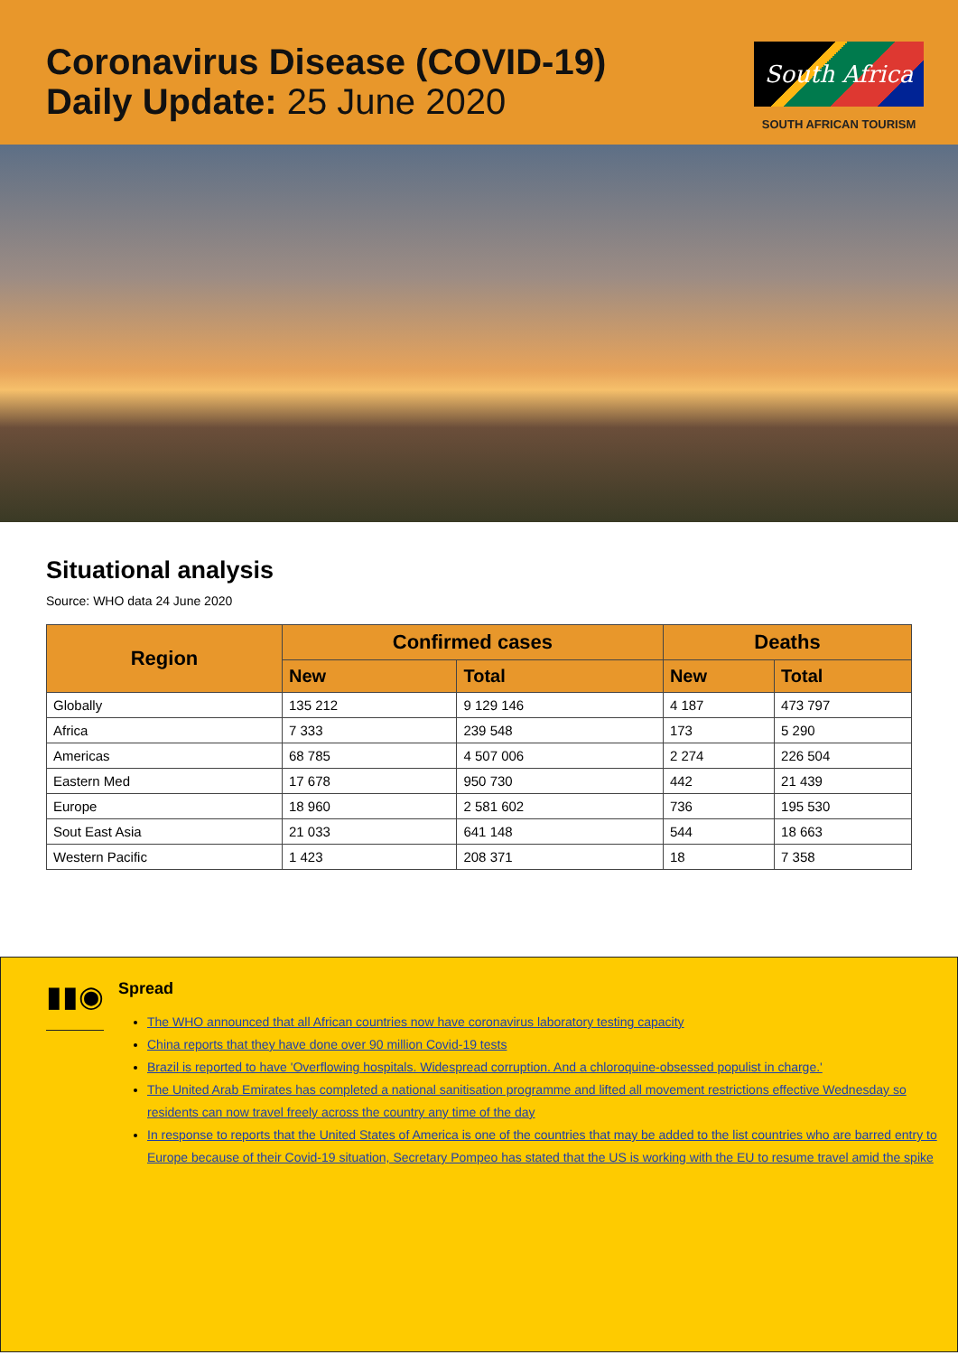Coronavirus Disease (COVID-19)
Daily Update: 25 June 2020
South Africa
SOUTH AFRICAN TOURISM
Situational analysis
Source: WHO data 24 June 2020
| Region | Confirmed cases | | Deaths | |
| --- | --- | --- | --- | --- |
| | New | Total | New | Total |
| Globally | 135 212 | 9 129 146 | 4 187 | 473 797 |
| Africa | 7 333 | 239 548 | 173 | 5 290 |
| Americas | 68 785 | 4 507 006 | 2 274 | 226 504 |
| Eastern Med | 17 678 | 950 730 | 442 | 21 439 |
| Europe | 18 960 | 2 581 602 | 736 | 195 530 |
| Sout East Asia | 21 033 | 641 148 | 544 | 18 663 |
| Western Pacific | 1 423 | 208 371 | 18 | 7 358 |
▮▮◉
Spread
The WHO announced that all African countries now have coronavirus laboratory testing capacity
China reports that they have done over 90 million Covid-19 tests
Brazil is reported to have 'Overflowing hospitals. Widespread corruption. And a chloroquine-obsessed populist in charge.'
The United Arab Emirates has completed a national sanitisation programme and lifted all movement restrictions effective Wednesday so residents can now travel freely across the country any time of the day
In response to reports that the United States of America is one of the countries that may be added to the list countries who are barred entry to Europe because of their Covid-19 situation, Secretary Pompeo has stated that the US is working with the EU to resume travel amid the spike